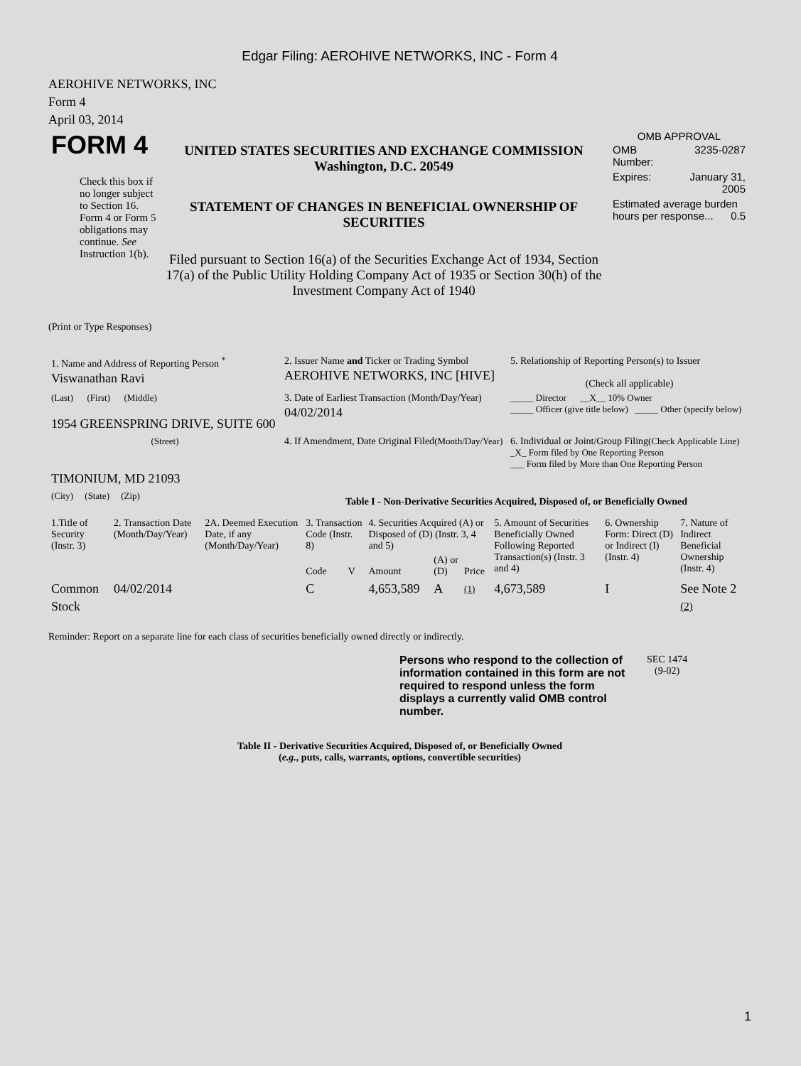Edgar Filing: AEROHIVE NETWORKS, INC - Form 4
AEROHIVE NETWORKS, INC
Form 4
April 03, 2014
| FORM 4 Check this box if no longer subject to Section 16. Form 4 or Form 5 obligations may continue. See Instruction 1(b). | UNITED STATES SECURITIES AND EXCHANGE COMMISSION Washington, D.C. 20549 STATEMENT OF CHANGES IN BENEFICIAL OWNERSHIP OF SECURITIES Filed pursuant to Section 16(a) of the Securities Exchange Act of 1934, Section 17(a) of the Public Utility Holding Company Act of 1935 or Section 30(h) of the Investment Company Act of 1940 | OMB APPROVAL / OMB Number: / 3235-0287 / / Expires: / January 31, 2005 / / Estimated average burden hours per response... 0.5 / / |
(Print or Type Responses)
| 1. Name and Address of Reporting Person <sup>*</sup> Viswanathan Ravi | 2. Issuer Name and Ticker or Trading Symbol AEROHIVE NETWORKS, INC [HIVE] | 5. Relationship of Reporting Person(s) to Issuer (Check all applicable) |
| (Last) (First) (Middle) 1954 GREENSPRING DRIVE, SUITE 600 | 3. Date of Earliest Transaction (Month/Day/Year) 04/02/2014 | _____ Director __X__ 10% Owner _____ Officer (give title below) _____ Other (specify below) |
| (Street) TIMONIUM, MD 21093 | 4. If Amendment, Date Original Filed (Month/Day/Year) | 6. Individual or Joint/Group Filing (Check Applicable Line) _X_ Form filed by One Reporting Person ___ Form filed by More than One Reporting Person |
| (City) (State) (Zip) | Table I - Non-Derivative Securities Acquired, Disposed of, or Beneficially Owned | |
| 1.Title of Security (Instr. 3) | 2. Transaction Date (Month/Day/Year) | 2A. Deemed Execution Date, if any (Month/Day/Year) | 3. Transaction Code (Instr. 8) | | 4. Securities Acquired (A) or Disposed of (D) (Instr. 3, 4 and 5) | | | 5. Amount of Securities Beneficially Owned Following Reported Transaction(s) (Instr. 3 and 4) | 6. Ownership Form: Direct (D) or Indirect (I) (Instr. 4) | 7. Nature of Indirect Beneficial Ownership (Instr. 4) |
| --- | --- | --- | --- | --- | --- | --- | --- | --- | --- | --- |
| | | | Code | V | Amount | (A) or (D) | Price | | | |
| Common Stock | 04/02/2014 | | C | | 4,653,589 | A | (1) | 4,673,589 | I | See Note 2 <sup>(2)</sup> |
Reminder: Report on a separate line for each class of securities beneficially owned directly or indirectly.
| Persons who respond to the collection of information contained in this form are not required to respond unless the form displays a currently valid OMB control number. | SEC 1474 (9-02) |
Table II - Derivative Securities Acquired, Disposed of, or Beneficially Owned
(e.g., puts, calls, warrants, options, convertible securities)
1